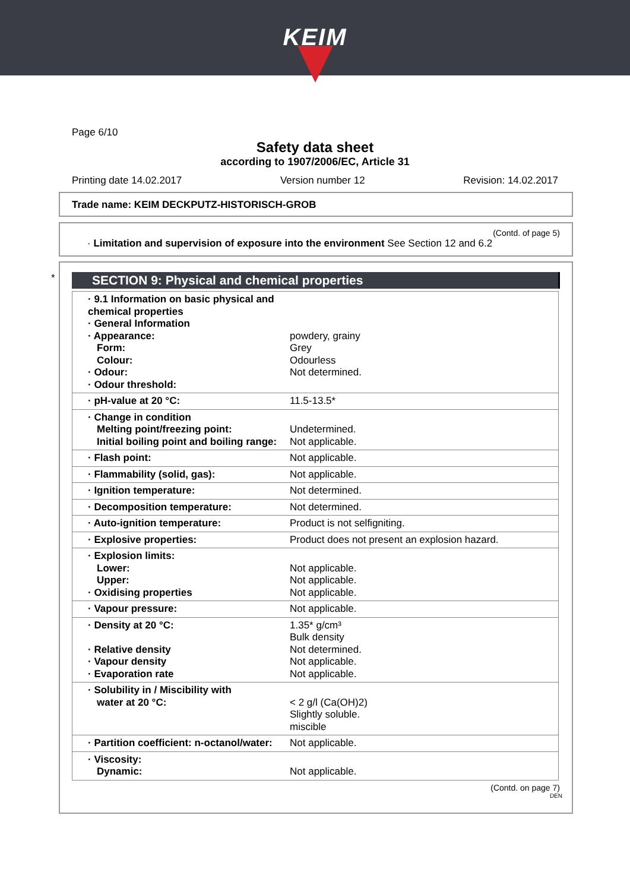KEIM
Page 6/10
Safety data sheet
according to 1907/2006/EC, Article 31
Printing date 14.02.2017 Version number 12 Revision: 14.02.2017
Trade name: KEIM DECKPUTZ-HISTORISCH-GROB
(Contd. of page 5)
· Limitation and supervision of exposure into the environment See Section 12 and 6.2
*
SECTION 9: Physical and chemical properties
| · 9.1 Information on basic physical and chemical properties · General Information · Appearance: Form: Colour: · Odour: · Odour threshold: | powdery, grainy Grey Odourless Not determined. |
| · pH-value at 20 °C: | 11.5-13.5* |
| · Change in condition Melting point/freezing point: Initial boiling point and boiling range: | Undetermined. Not applicable. |
| · Flash point: | Not applicable. |
| · Flammability (solid, gas): | Not applicable. |
| · Ignition temperature: | Not determined. |
| · Decomposition temperature: | Not determined. |
| · Auto-ignition temperature: | Product is not selfigniting. |
| · Explosive properties: | Product does not present an explosion hazard. |
| · Explosion limits: Lower: Upper: · Oxidising properties | Not applicable. Not applicable. Not applicable. |
| · Vapour pressure: | Not applicable. |
| · Density at 20 °C: · Relative density · Vapour density · Evaporation rate | 1.35* g/cm³ Bulk density Not determined. Not applicable. Not applicable. |
| · Solubility in / Miscibility with water at 20 °C: | < 2 g/l (Ca(OH)2) Slightly soluble. miscible |
| · Partition coefficient: n-octanol/water: | Not applicable. |
| · Viscosity: Dynamic: | Not applicable. |
(Contd. on page 7)
DEN